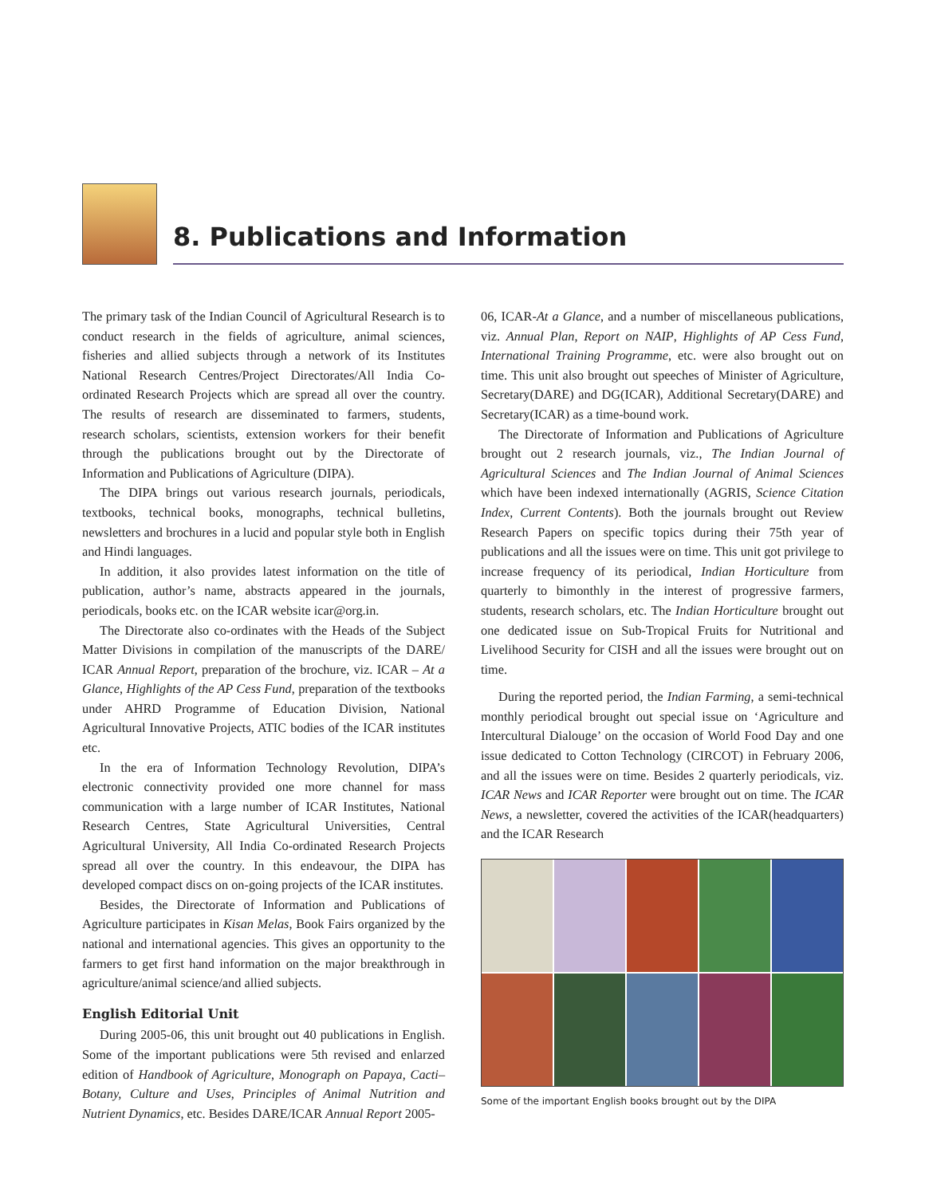8. Publications and Information
The primary task of the Indian Council of Agricultural Research is to conduct research in the fields of agriculture, animal sciences, fisheries and allied subjects through a network of its Institutes National Research Centres/Project Directorates/All India Co-ordinated Research Projects which are spread all over the country. The results of research are disseminated to farmers, students, research scholars, scientists, extension workers for their benefit through the publications brought out by the Directorate of Information and Publications of Agriculture (DIPA).
The DIPA brings out various research journals, periodicals, textbooks, technical books, monographs, technical bulletins, newsletters and brochures in a lucid and popular style both in English and Hindi languages.
In addition, it also provides latest information on the title of publication, author’s name, abstracts appeared in the journals, periodicals, books etc. on the ICAR website icar@org.in.
The Directorate also co-ordinates with the Heads of the Subject Matter Divisions in compilation of the manuscripts of the DARE/ ICAR Annual Report, preparation of the brochure, viz. ICAR – At a Glance, Highlights of the AP Cess Fund, preparation of the textbooks under AHRD Programme of Education Division, National Agricultural Innovative Projects, ATIC bodies of the ICAR institutes etc.
In the era of Information Technology Revolution, DIPA’s electronic connectivity provided one more channel for mass communication with a large number of ICAR Institutes, National Research Centres, State Agricultural Universities, Central Agricultural University, All India Co-ordinated Research Projects spread all over the country. In this endeavour, the DIPA has developed compact discs on on-going projects of the ICAR institutes.
Besides, the Directorate of Information and Publications of Agriculture participates in Kisan Melas, Book Fairs organized by the national and international agencies. This gives an opportunity to the farmers to get first hand information on the major breakthrough in agriculture/animal science/and allied subjects.
English Editorial Unit
During 2005-06, this unit brought out 40 publications in English. Some of the important publications were 5th revised and enlarzed edition of Handbook of Agriculture, Monograph on Papaya, Cacti–Botany, Culture and Uses, Principles of Animal Nutrition and Nutrient Dynamics, etc. Besides DARE/ICAR Annual Report 2005-
06, ICAR-At a Glance, and a number of miscellaneous publications, viz. Annual Plan, Report on NAIP, Highlights of AP Cess Fund, International Training Programme, etc. were also brought out on time. This unit also brought out speeches of Minister of Agriculture, Secretary(DARE) and DG(ICAR), Additional Secretary(DARE) and Secretary(ICAR) as a time-bound work.
The Directorate of Information and Publications of Agriculture brought out 2 research journals, viz., The Indian Journal of Agricultural Sciences and The Indian Journal of Animal Sciences which have been indexed internationally (AGRIS, Science Citation Index, Current Contents). Both the journals brought out Review Research Papers on specific topics during their 75th year of publications and all the issues were on time. This unit got privilege to increase frequency of its periodical, Indian Horticulture from quarterly to bimonthly in the interest of progressive farmers, students, research scholars, etc. The Indian Horticulture brought out one dedicated issue on Sub-Tropical Fruits for Nutritional and Livelihood Security for CISH and all the issues were brought out on time.
During the reported period, the Indian Farming, a semi-technical monthly periodical brought out special issue on ‘Agriculture and Intercultural Dialouge’ on the occasion of World Food Day and one issue dedicated to Cotton Technology (CIRCOT) in February 2006, and all the issues were on time. Besides 2 quarterly periodicals, viz. ICAR News and ICAR Reporter were brought out on time. The ICAR News, a newsletter, covered the activities of the ICAR(headquarters) and the ICAR Research
Some of the important English books brought out by the DIPA